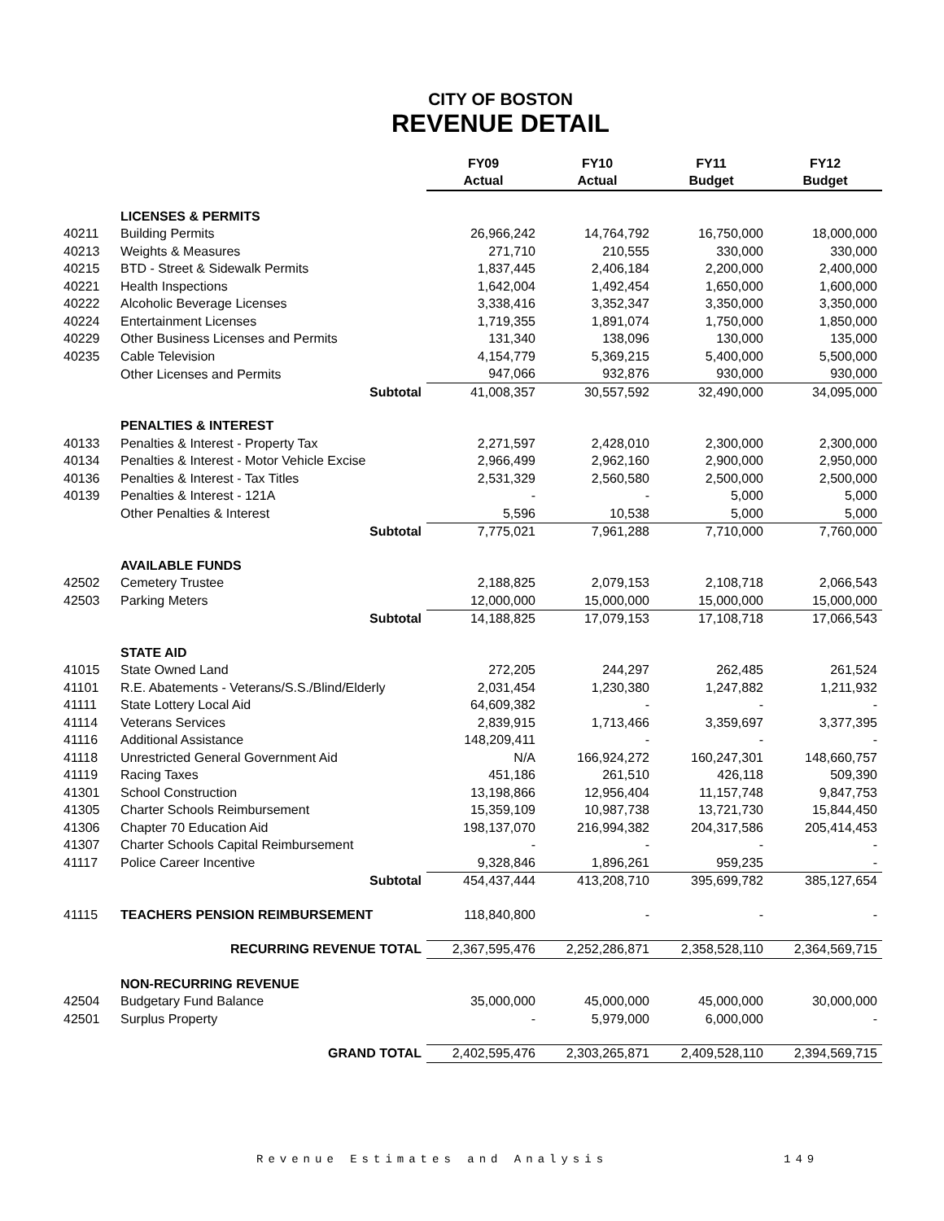CITY OF BOSTON
REVENUE DETAIL
| | | FY09 | FY10 | FY11 | FY12 |
| --- | --- | --- | --- | --- | --- |
| | | Actual | Actual | Budget | Budget |
| | LICENSES & PERMITS | | | | |
| 40211 | Building Permits | 26,966,242 | 14,764,792 | 16,750,000 | 18,000,000 |
| 40213 | Weights & Measures | 271,710 | 210,555 | 330,000 | 330,000 |
| 40215 | BTD - Street & Sidewalk Permits | 1,837,445 | 2,406,184 | 2,200,000 | 2,400,000 |
| 40221 | Health Inspections | 1,642,004 | 1,492,454 | 1,650,000 | 1,600,000 |
| 40222 | Alcoholic Beverage Licenses | 3,338,416 | 3,352,347 | 3,350,000 | 3,350,000 |
| 40224 | Entertainment Licenses | 1,719,355 | 1,891,074 | 1,750,000 | 1,850,000 |
| 40229 | Other Business Licenses and Permits | 131,340 | 138,096 | 130,000 | 135,000 |
| 40235 | Cable Television | 4,154,779 | 5,369,215 | 5,400,000 | 5,500,000 |
| | Other Licenses and Permits | 947,066 | 932,876 | 930,000 | 930,000 |
| | Subtotal | 41,008,357 | 30,557,592 | 32,490,000 | 34,095,000 |
| | PENALTIES & INTEREST | | | | |
| 40133 | Penalties & Interest - Property Tax | 2,271,597 | 2,428,010 | 2,300,000 | 2,300,000 |
| 40134 | Penalties & Interest - Motor Vehicle Excise | 2,966,499 | 2,962,160 | 2,900,000 | 2,950,000 |
| 40136 | Penalties & Interest - Tax Titles | 2,531,329 | 2,560,580 | 2,500,000 | 2,500,000 |
| 40139 | Penalties & Interest - 121A | - | - | 5,000 | 5,000 |
| | Other Penalties & Interest | 5,596 | 10,538 | 5,000 | 5,000 |
| | Subtotal | 7,775,021 | 7,961,288 | 7,710,000 | 7,760,000 |
| | AVAILABLE FUNDS | | | | |
| 42502 | Cemetery Trustee | 2,188,825 | 2,079,153 | 2,108,718 | 2,066,543 |
| 42503 | Parking Meters | 12,000,000 | 15,000,000 | 15,000,000 | 15,000,000 |
| | Subtotal | 14,188,825 | 17,079,153 | 17,108,718 | 17,066,543 |
| | STATE AID | | | | |
| 41015 | State Owned Land | 272,205 | 244,297 | 262,485 | 261,524 |
| 41101 | R.E. Abatements - Veterans/S.S./Blind/Elderly | 2,031,454 | 1,230,380 | 1,247,882 | 1,211,932 |
| 41111 | State Lottery Local Aid | 64,609,382 | - | - | - |
| 41114 | Veterans Services | 2,839,915 | 1,713,466 | 3,359,697 | 3,377,395 |
| 41116 | Additional Assistance | 148,209,411 | - | - | - |
| 41118 | Unrestricted General Government Aid | N/A | 166,924,272 | 160,247,301 | 148,660,757 |
| 41119 | Racing Taxes | 451,186 | 261,510 | 426,118 | 509,390 |
| 41301 | School Construction | 13,198,866 | 12,956,404 | 11,157,748 | 9,847,753 |
| 41305 | Charter Schools Reimbursement | 15,359,109 | 10,987,738 | 13,721,730 | 15,844,450 |
| 41306 | Chapter 70 Education Aid | 198,137,070 | 216,994,382 | 204,317,586 | 205,414,453 |
| 41307 | Charter Schools Capital Reimbursement | - | - | - | - |
| 41117 | Police Career Incentive | 9,328,846 | 1,896,261 | 959,235 | - |
| | Subtotal | 454,437,444 | 413,208,710 | 395,699,782 | 385,127,654 |
| 41115 | TEACHERS PENSION REIMBURSEMENT | 118,840,800 | - | - | - |
| | RECURRING REVENUE TOTAL | 2,367,595,476 | 2,252,286,871 | 2,358,528,110 | 2,364,569,715 |
| | NON-RECURRING REVENUE | | | | |
| 42504 | Budgetary Fund Balance | 35,000,000 | 45,000,000 | 45,000,000 | 30,000,000 |
| 42501 | Surplus Property | - | 5,979,000 | 6,000,000 | - |
| | GRAND TOTAL | 2,402,595,476 | 2,303,265,871 | 2,409,528,110 | 2,394,569,715 |
Revenue Estimates and Analysis 149